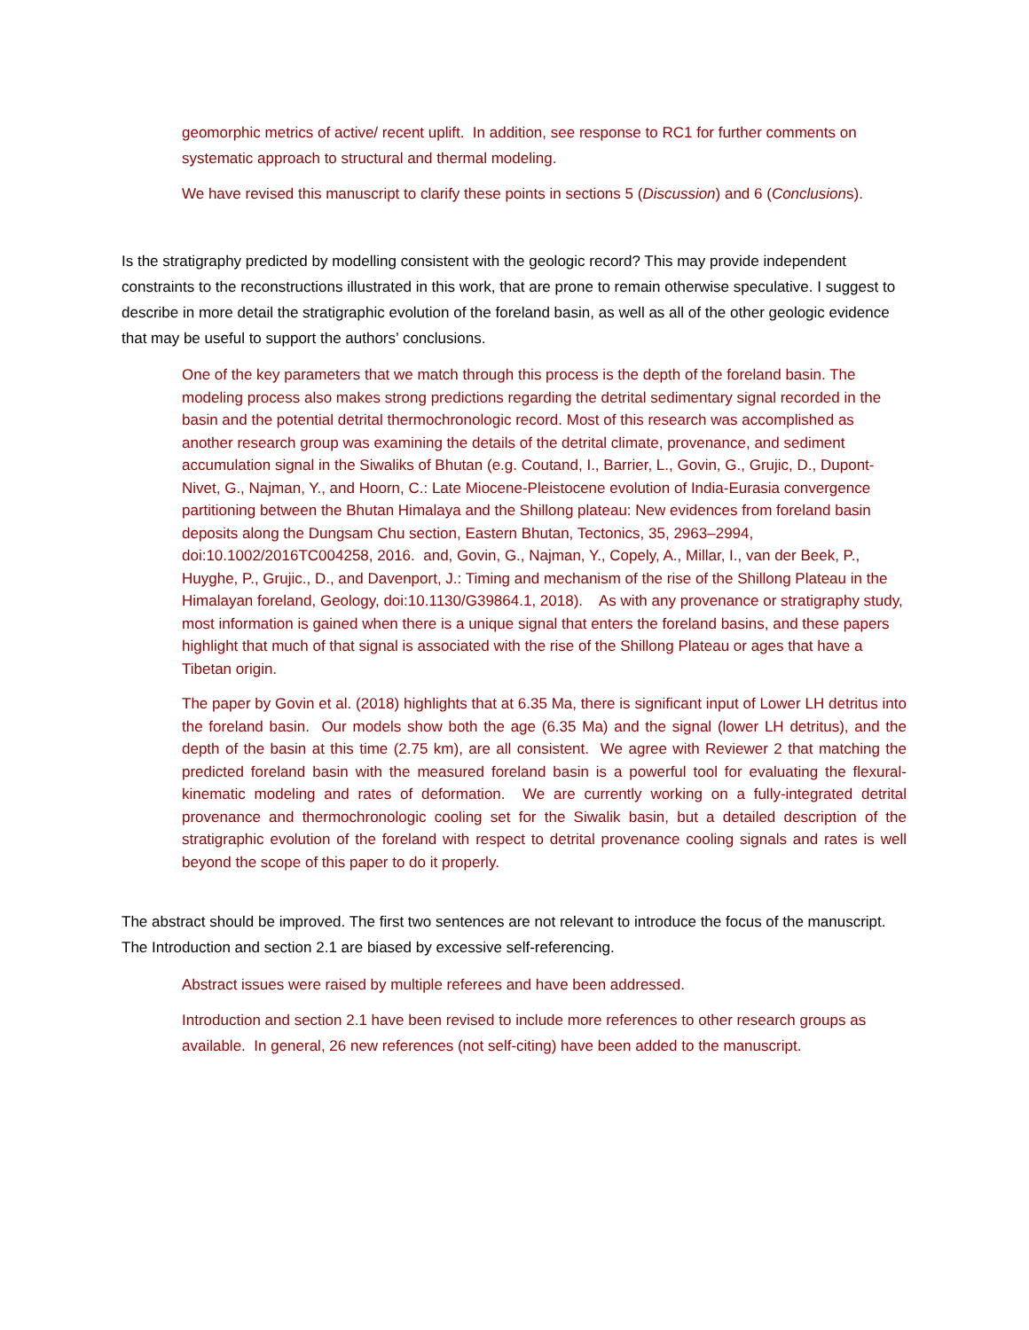geomorphic metrics of active/ recent uplift. In addition, see response to RC1 for further comments on systematic approach to structural and thermal modeling.
We have revised this manuscript to clarify these points in sections 5 (Discussion) and 6 (Conclusions).
Is the stratigraphy predicted by modelling consistent with the geologic record? This may provide independent constraints to the reconstructions illustrated in this work, that are prone to remain otherwise speculative. I suggest to describe in more detail the stratigraphic evolution of the foreland basin, as well as all of the other geologic evidence that may be useful to support the authors’ conclusions.
One of the key parameters that we match through this process is the depth of the foreland basin. The modeling process also makes strong predictions regarding the detrital sedimentary signal recorded in the basin and the potential detrital thermochronologic record. Most of this research was accomplished as another research group was examining the details of the detrital climate, provenance, and sediment accumulation signal in the Siwaliks of Bhutan (e.g. Coutand, I., Barrier, L., Govin, G., Grujic, D., Dupont-Nivet, G., Najman, Y., and Hoorn, C.: Late Miocene-Pleistocene evolution of India-Eurasia convergence partitioning between the Bhutan Himalaya and the Shillong plateau: New evidences from foreland basin deposits along the Dungsam Chu section, Eastern Bhutan, Tectonics, 35, 2963–2994, doi:10.1002/2016TC004258, 2016. and, Govin, G., Najman, Y., Copely, A., Millar, I., van der Beek, P., Huyghe, P., Grujic., D., and Davenport, J.: Timing and mechanism of the rise of the Shillong Plateau in the Himalayan foreland, Geology, doi:10.1130/G39864.1, 2018). As with any provenance or stratigraphy study, most information is gained when there is a unique signal that enters the foreland basins, and these papers highlight that much of that signal is associated with the rise of the Shillong Plateau or ages that have a Tibetan origin.
The paper by Govin et al. (2018) highlights that at 6.35 Ma, there is significant input of Lower LH detritus into the foreland basin. Our models show both the age (6.35 Ma) and the signal (lower LH detritus), and the depth of the basin at this time (2.75 km), are all consistent. We agree with Reviewer 2 that matching the predicted foreland basin with the measured foreland basin is a powerful tool for evaluating the flexural-kinematic modeling and rates of deformation. We are currently working on a fully-integrated detrital provenance and thermochronologic cooling set for the Siwalik basin, but a detailed description of the stratigraphic evolution of the foreland with respect to detrital provenance cooling signals and rates is well beyond the scope of this paper to do it properly.
The abstract should be improved. The first two sentences are not relevant to introduce the focus of the manuscript. The Introduction and section 2.1 are biased by excessive self-referencing.
Abstract issues were raised by multiple referees and have been addressed.
Introduction and section 2.1 have been revised to include more references to other research groups as available. In general, 26 new references (not self-citing) have been added to the manuscript.